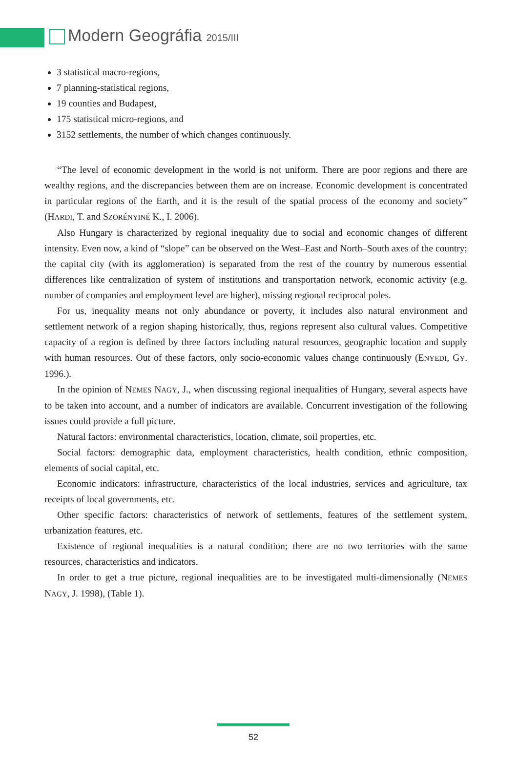Modern Geográfia 2015/III
3 statistical macro-regions,
7 planning-statistical regions,
19 counties and Budapest,
175 statistical micro-regions, and
3152 settlements, the number of which changes continuously.
“The level of economic development in the world is not uniform. There are poor regions and there are wealthy regions, and the discrepancies between them are on increase. Economic development is concentrated in particular regions of the Earth, and it is the result of the spatial process of the economy and society” (HARDI, T. and SZÖRÉNYINÉ K., I. 2006).
Also Hungary is characterized by regional inequality due to social and economic changes of different intensity. Even now, a kind of “slope” can be observed on the West–East and North–South axes of the country; the capital city (with its agglomeration) is separated from the rest of the country by numerous essential differences like centralization of system of institutions and transportation network, economic activity (e.g. number of companies and employment level are higher), missing regional reciprocal poles.
For us, inequality means not only abundance or poverty, it includes also natural environment and settlement network of a region shaping historically, thus, regions represent also cultural values. Competitive capacity of a region is defined by three factors including natural resources, geographic location and supply with human resources. Out of these factors, only socio-economic values change continuously (ENYEDI, GY. 1996.).
In the opinion of NEMES NAGY, J., when discussing regional inequalities of Hungary, several aspects have to be taken into account, and a number of indicators are available. Concurrent investigation of the following issues could provide a full picture.
Natural factors: environmental characteristics, location, climate, soil properties, etc.
Social factors: demographic data, employment characteristics, health condition, ethnic composition, elements of social capital, etc.
Economic indicators: infrastructure, characteristics of the local industries, services and agriculture, tax receipts of local governments, etc.
Other specific factors: characteristics of network of settlements, features of the settlement system, urbanization features, etc.
Existence of regional inequalities is a natural condition; there are no two territories with the same resources, characteristics and indicators.
In order to get a true picture, regional inequalities are to be investigated multi-dimensionally (NEMES NAGY, J. 1998), (Table 1).
52